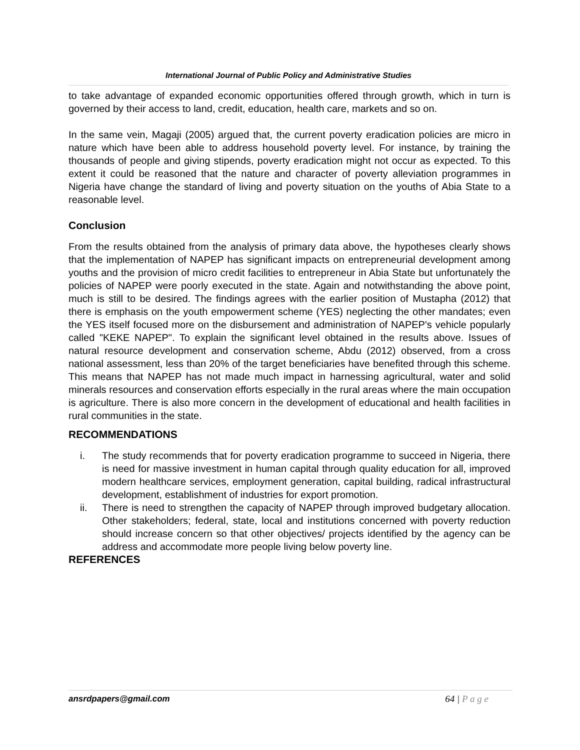International Journal of Public Policy and Administrative Studies
to take advantage of expanded economic opportunities offered through growth, which in turn is governed by their access to land, credit, education, health care, markets and so on.
In the same vein, Magaji (2005) argued that, the current poverty eradication policies are micro in nature which have been able to address household poverty level. For instance, by training the thousands of people and giving stipends, poverty eradication might not occur as expected. To this extent it could be reasoned that the nature and character of poverty alleviation programmes in Nigeria have change the standard of living and poverty situation on the youths of Abia State to a reasonable level.
Conclusion
From the results obtained from the analysis of primary data above, the hypotheses clearly shows that the implementation of NAPEP has significant impacts on entrepreneurial development among youths and the provision of micro credit facilities to entrepreneur in Abia State but unfortunately the policies of NAPEP were poorly executed in the state. Again and notwithstanding the above point, much is still to be desired. The findings agrees with the earlier position of Mustapha (2012) that there is emphasis on the youth empowerment scheme (YES) neglecting the other mandates; even the YES itself focused more on the disbursement and administration of NAPEP's vehicle popularly called "KEKE NAPEP". To explain the significant level obtained in the results above. Issues of natural resource development and conservation scheme, Abdu (2012) observed, from a cross national assessment, less than 20% of the target beneficiaries have benefited through this scheme. This means that NAPEP has not made much impact in harnessing agricultural, water and solid minerals resources and conservation efforts especially in the rural areas where the main occupation is agriculture. There is also more concern in the development of educational and health facilities in rural communities in the state.
RECOMMENDATIONS
i. The study recommends that for poverty eradication programme to succeed in Nigeria, there is need for massive investment in human capital through quality education for all, improved modern healthcare services, employment generation, capital building, radical infrastructural development, establishment of industries for export promotion.
ii. There is need to strengthen the capacity of NAPEP through improved budgetary allocation. Other stakeholders; federal, state, local and institutions concerned with poverty reduction should increase concern so that other objectives/ projects identified by the agency can be address and accommodate more people living below poverty line.
REFERENCES
ansrdpapers@gmail.com 64 | P a g e